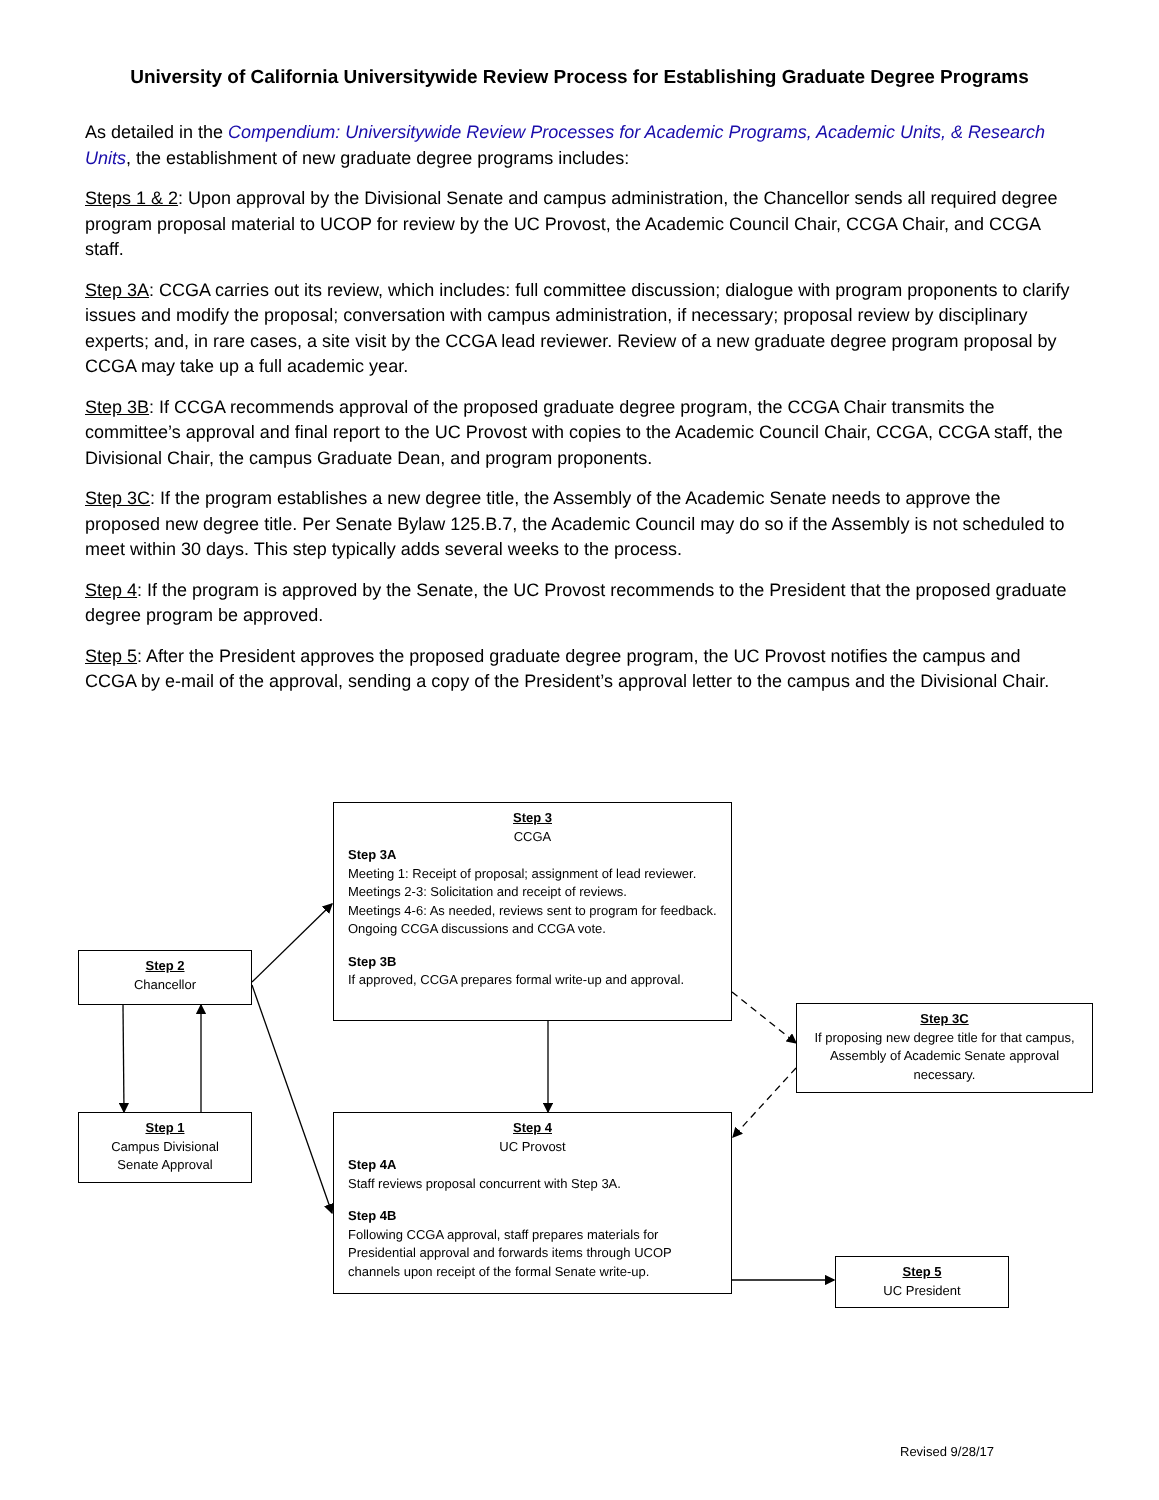University of California Universitywide Review Process for Establishing Graduate Degree Programs
As detailed in the Compendium: Universitywide Review Processes for Academic Programs, Academic Units, & Research Units, the establishment of new graduate degree programs includes:
Steps 1 & 2: Upon approval by the Divisional Senate and campus administration, the Chancellor sends all required degree program proposal material to UCOP for review by the UC Provost, the Academic Council Chair, CCGA Chair, and CCGA staff.
Step 3A: CCGA carries out its review, which includes: full committee discussion; dialogue with program proponents to clarify issues and modify the proposal; conversation with campus administration, if necessary; proposal review by disciplinary experts; and, in rare cases, a site visit by the CCGA lead reviewer. Review of a new graduate degree program proposal by CCGA may take up a full academic year.
Step 3B: If CCGA recommends approval of the proposed graduate degree program, the CCGA Chair transmits the committee’s approval and final report to the UC Provost with copies to the Academic Council Chair, CCGA, CCGA staff, the Divisional Chair, the campus Graduate Dean, and program proponents.
Step 3C: If the program establishes a new degree title, the Assembly of the Academic Senate needs to approve the proposed new degree title. Per Senate Bylaw 125.B.7, the Academic Council may do so if the Assembly is not scheduled to meet within 30 days. This step typically adds several weeks to the process.
Step 4: If the program is approved by the Senate, the UC Provost recommends to the President that the proposed graduate degree program be approved.
Step 5: After the President approves the proposed graduate degree program, the UC Provost notifies the campus and CCGA by e-mail of the approval, sending a copy of the President’s approval letter to the campus and the Divisional Chair.
Step 3
CCGA
Step 3A
Meeting 1: Receipt of proposal; assignment of lead reviewer.
Meetings 2-3: Solicitation and receipt of reviews.
Meetings 4-6: As needed, reviews sent to program for feedback. Ongoing CCGA discussions and CCGA vote.
Step 3B
If approved, CCGA prepares formal write-up and approval.
Step 2
Chancellor
Step 1
Campus Divisional Senate Approval
Step 3C
If proposing new degree title for that campus, Assembly of Academic Senate approval necessary.
Step 4
UC Provost
Step 4A
Staff reviews proposal concurrent with Step 3A.
Step 4B
Following CCGA approval, staff prepares materials for Presidential approval and forwards items through UCOP channels upon receipt of the formal Senate write-up.
Step 5
UC President
Revised 9/28/17